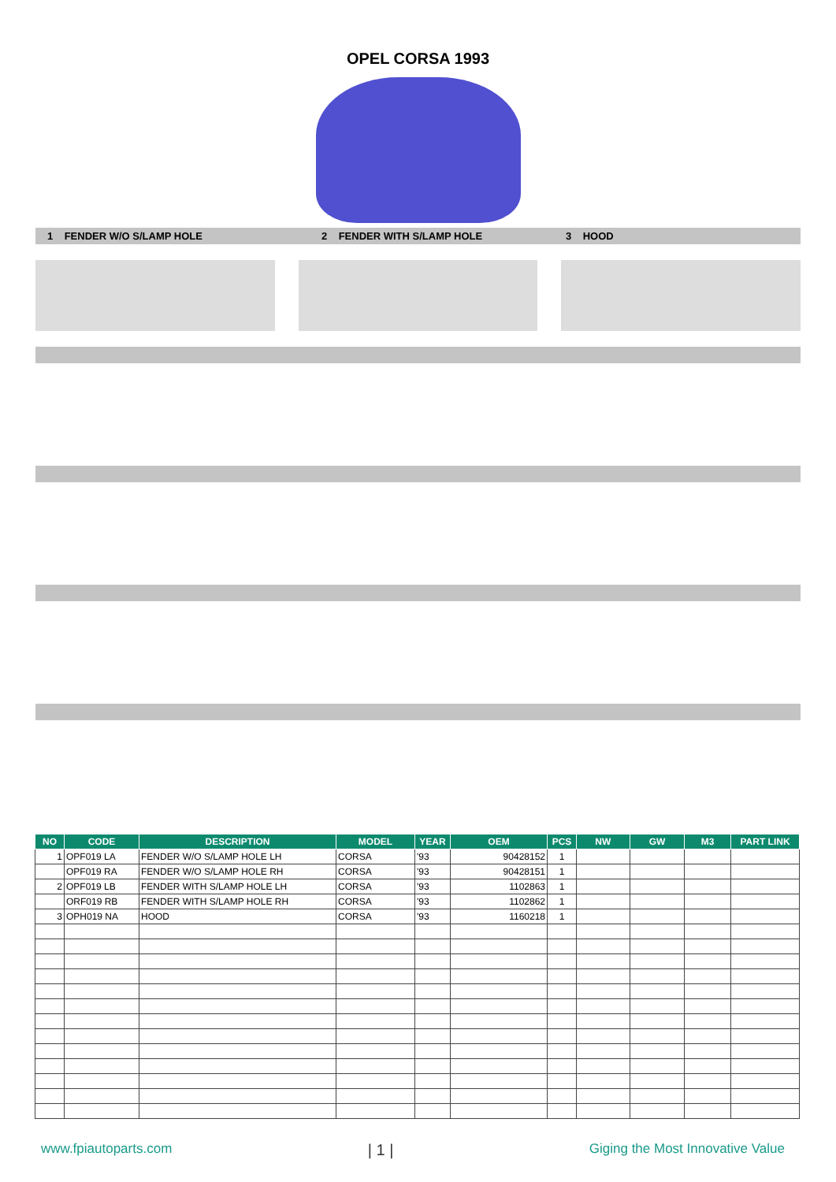OPEL CORSA 1993
1 FENDER W/O S/LAMP HOLE 2 FENDER WITH S/LAMP HOLE 3 HOOD
| NO | CODE | DESCRIPTION | MODEL | YEAR | OEM | PCS | NW | GW | M3 | PART LINK |
| --- | --- | --- | --- | --- | --- | --- | --- | --- | --- | --- |
| 1 | OPF019 LA | FENDER W/O S/LAMP HOLE LH | CORSA | '93 | 90428152 | 1 | | | | |
| | OPF019 RA | FENDER W/O S/LAMP HOLE RH | CORSA | '93 | 90428151 | 1 | | | | |
| 2 | OPF019 LB | FENDER WITH S/LAMP HOLE LH | CORSA | '93 | 1102863 | 1 | | | | |
| | ORF019 RB | FENDER WITH S/LAMP HOLE RH | CORSA | '93 | 1102862 | 1 | | | | |
| 3 | OPH019 NA | HOOD | CORSA | '93 | 1160218 | 1 | | | | |
www.fpiautoparts.com | 1 | Giging the Most Innovative Value